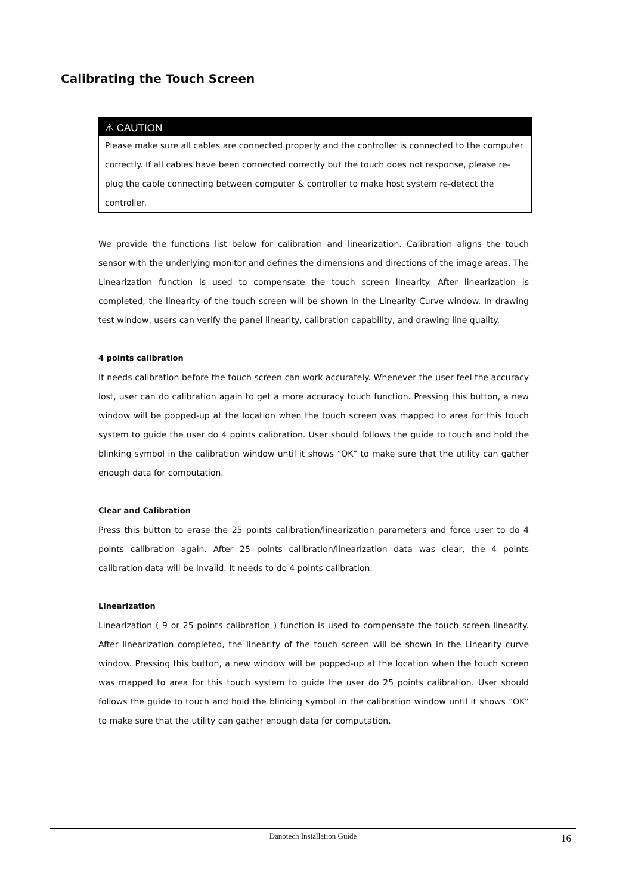Calibrating the Touch Screen
⚠ CAUTION
Please make sure all cables are connected properly and the controller is connected to the computer correctly. If all cables have been connected correctly but the touch does not response, please re-plug the cable connecting between computer & controller to make host system re-detect the controller.
We provide the functions list below for calibration and linearization. Calibration aligns the touch sensor with the underlying monitor and defines the dimensions and directions of the image areas. The Linearization function is used to compensate the touch screen linearity. After linearization is completed, the linearity of the touch screen will be shown in the Linearity Curve window. In drawing test window, users can verify the panel linearity, calibration capability, and drawing line quality.
4 points calibration
It needs calibration before the touch screen can work accurately. Whenever the user feel the accuracy lost, user can do calibration again to get a more accuracy touch function. Pressing this button, a new window will be popped-up at the location when the touch screen was mapped to area for this touch system to guide the user do 4 points calibration. User should follows the guide to touch and hold the blinking symbol in the calibration window until it shows “OK” to make sure that the utility can gather enough data for computation.
Clear and Calibration
Press this button to erase the 25 points calibration/linearization parameters and force user to do 4 points calibration again. After 25 points calibration/linearization data was clear, the 4 points calibration data will be invalid. It needs to do 4 points calibration.
Linearization
Linearization ( 9 or 25 points calibration ) function is used to compensate the touch screen linearity. After linearization completed, the linearity of the touch screen will be shown in the Linearity curve window. Pressing this button, a new window will be popped-up at the location when the touch screen was mapped to area for this touch system to guide the user do 25 points calibration. User should follows the guide to touch and hold the blinking symbol in the calibration window until it shows “OK” to make sure that the utility can gather enough data for computation.
Danotech Installation Guide 16